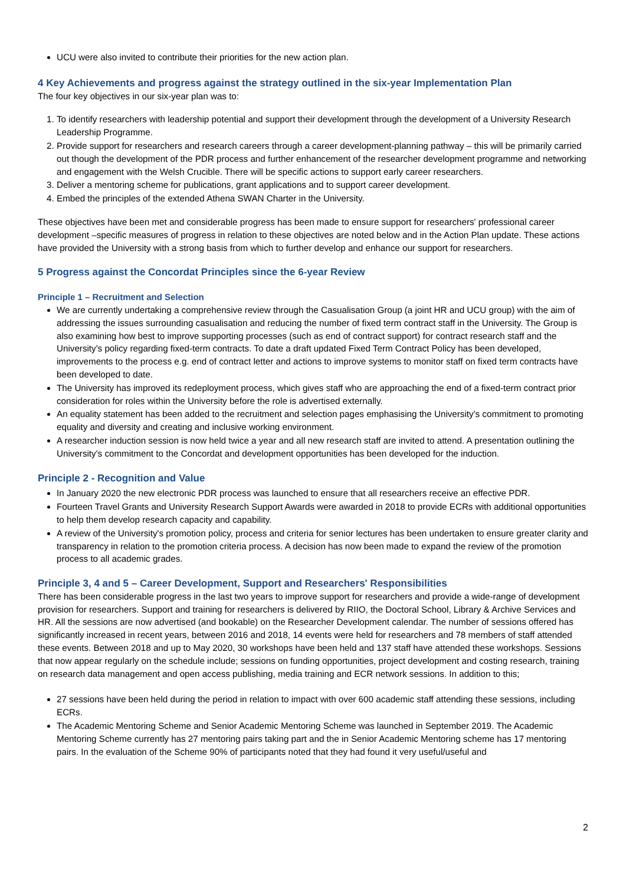UCU were also invited to contribute their priorities for the new action plan.
4 Key Achievements and progress against the strategy outlined in the six-year Implementation Plan
The four key objectives in our six-year plan was to:
1. To identify researchers with leadership potential and support their development through the development of a University Research Leadership Programme.
2. Provide support for researchers and research careers through a career development-planning pathway – this will be primarily carried out though the development of the PDR process and further enhancement of the researcher development programme and networking and engagement with the Welsh Crucible. There will be specific actions to support early career researchers.
3. Deliver a mentoring scheme for publications, grant applications and to support career development.
4. Embed the principles of the extended Athena SWAN Charter in the University.
These objectives have been met and considerable progress has been made to ensure support for researchers' professional career development –specific measures of progress in relation to these objectives are noted below and in the Action Plan update. These actions have provided the University with a strong basis from which to further develop and enhance our support for researchers.
5 Progress against the Concordat Principles since the 6-year Review
Principle 1 – Recruitment and Selection
We are currently undertaking a comprehensive review through the Casualisation Group (a joint HR and UCU group) with the aim of addressing the issues surrounding casualisation and reducing the number of fixed term contract staff in the University. The Group is also examining how best to improve supporting processes (such as end of contract support) for contract research staff and the University's policy regarding fixed-term contracts. To date a draft updated Fixed Term Contract Policy has been developed, improvements to the process e.g. end of contract letter and actions to improve systems to monitor staff on fixed term contracts have been developed to date.
The University has improved its redeployment process, which gives staff who are approaching the end of a fixed-term contract prior consideration for roles within the University before the role is advertised externally.
An equality statement has been added to the recruitment and selection pages emphasising the University's commitment to promoting equality and diversity and creating and inclusive working environment.
A researcher induction session is now held twice a year and all new research staff are invited to attend. A presentation outlining the University's commitment to the Concordat and development opportunities has been developed for the induction.
Principle 2 - Recognition and Value
In January 2020 the new electronic PDR process was launched to ensure that all researchers receive an effective PDR.
Fourteen Travel Grants and University Research Support Awards were awarded in 2018 to provide ECRs with additional opportunities to help them develop research capacity and capability.
A review of the University's promotion policy, process and criteria for senior lectures has been undertaken to ensure greater clarity and transparency in relation to the promotion criteria process. A decision has now been made to expand the review of the promotion process to all academic grades.
Principle 3, 4 and 5 – Career Development, Support and Researchers' Responsibilities
There has been considerable progress in the last two years to improve support for researchers and provide a wide-range of development provision for researchers. Support and training for researchers is delivered by RIIO, the Doctoral School, Library & Archive Services and HR. All the sessions are now advertised (and bookable) on the Researcher Development calendar. The number of sessions offered has significantly increased in recent years, between 2016 and 2018, 14 events were held for researchers and 78 members of staff attended these events. Between 2018 and up to May 2020, 30 workshops have been held and 137 staff have attended these workshops. Sessions that now appear regularly on the schedule include; sessions on funding opportunities, project development and costing research, training on research data management and open access publishing, media training and ECR network sessions. In addition to this;
27 sessions have been held during the period in relation to impact with over 600 academic staff attending these sessions, including ECRs.
The Academic Mentoring Scheme and Senior Academic Mentoring Scheme was launched in September 2019. The Academic Mentoring Scheme currently has 27 mentoring pairs taking part and the in Senior Academic Mentoring scheme has 17 mentoring pairs. In the evaluation of the Scheme 90% of participants noted that they had found it very useful/useful and
2